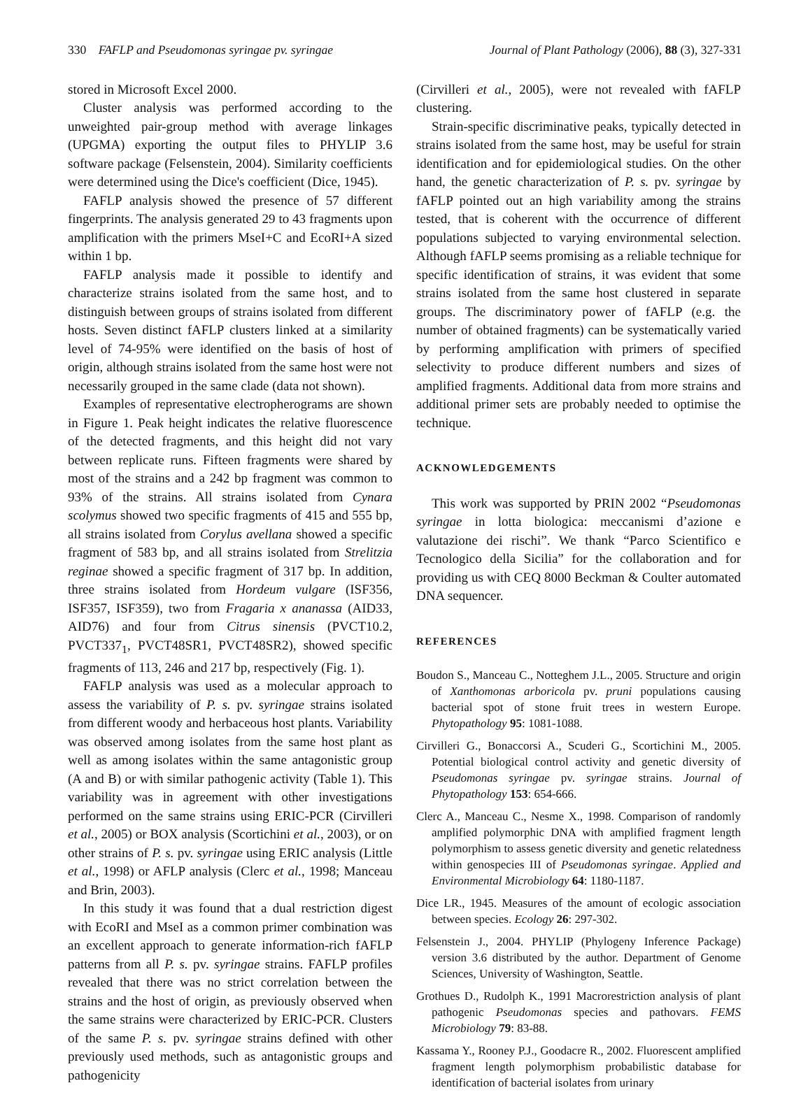330 FAFLP and Pseudomonas syringae pv. syringae Journal of Plant Pathology (2006), 88 (3), 327-331
stored in Microsoft Excel 2000.
Cluster analysis was performed according to the unweighted pair-group method with average linkages (UPGMA) exporting the output files to PHYLIP 3.6 software package (Felsenstein, 2004). Similarity coefficients were determined using the Dice's coefficient (Dice, 1945).
FAFLP analysis showed the presence of 57 different fingerprints. The analysis generated 29 to 43 fragments upon amplification with the primers MseI+C and EcoRI+A sized within 1 bp.
FAFLP analysis made it possible to identify and characterize strains isolated from the same host, and to distinguish between groups of strains isolated from different hosts. Seven distinct fAFLP clusters linked at a similarity level of 74-95% were identified on the basis of host of origin, although strains isolated from the same host were not necessarily grouped in the same clade (data not shown).
Examples of representative electropherograms are shown in Figure 1. Peak height indicates the relative fluorescence of the detected fragments, and this height did not vary between replicate runs. Fifteen fragments were shared by most of the strains and a 242 bp fragment was common to 93% of the strains. All strains isolated from Cynara scolymus showed two specific fragments of 415 and 555 bp, all strains isolated from Corylus avellana showed a specific fragment of 583 bp, and all strains isolated from Strelitzia reginae showed a specific fragment of 317 bp. In addition, three strains isolated from Hordeum vulgare (ISF356, ISF357, ISF359), two from Fragaria x ananassa (AID33, AID76) and four from Citrus sinensis (PVCT10.2, PVCT337<sub>1</sub>, PVCT48SR1, PVCT48SR2), showed specific fragments of 113, 246 and 217 bp, respectively (Fig. 1).
FAFLP analysis was used as a molecular approach to assess the variability of P. s. pv. syringae strains isolated from different woody and herbaceous host plants. Variability was observed among isolates from the same host plant as well as among isolates within the same antagonistic group (A and B) or with similar pathogenic activity (Table 1). This variability was in agreement with other investigations performed on the same strains using ERIC-PCR (Cirvilleri et al., 2005) or BOX analysis (Scortichini et al., 2003), or on other strains of P. s. pv. syringae using ERIC analysis (Little et al., 1998) or AFLP analysis (Clerc et al., 1998; Manceau and Brin, 2003).
In this study it was found that a dual restriction digest with EcoRI and MseI as a common primer combination was an excellent approach to generate information-rich fAFLP patterns from all P. s. pv. syringae strains. FAFLP profiles revealed that there was no strict correlation between the strains and the host of origin, as previously observed when the same strains were characterized by ERIC-PCR. Clusters of the same P. s. pv. syringae strains defined with other previously used methods, such as antagonistic groups and pathogenicity
(Cirvilleri et al., 2005), were not revealed with fAFLP clustering.
Strain-specific discriminative peaks, typically detected in strains isolated from the same host, may be useful for strain identification and for epidemiological studies. On the other hand, the genetic characterization of P. s. pv. syringae by fAFLP pointed out an high variability among the strains tested, that is coherent with the occurrence of different populations subjected to varying environmental selection. Although fAFLP seems promising as a reliable technique for specific identification of strains, it was evident that some strains isolated from the same host clustered in separate groups. The discriminatory power of fAFLP (e.g. the number of obtained fragments) can be systematically varied by performing amplification with primers of specified selectivity to produce different numbers and sizes of amplified fragments. Additional data from more strains and additional primer sets are probably needed to optimise the technique.
ACKNOWLEDGEMENTS
This work was supported by PRIN 2002 “Pseudomonas syringae in lotta biologica: meccanismi d’azione e valutazione dei rischi”. We thank “Parco Scientifico e Tecnologico della Sicilia” for the collaboration and for providing us with CEQ 8000 Beckman & Coulter automated DNA sequencer.
REFERENCES
Boudon S., Manceau C., Notteghem J.L., 2005. Structure and origin of Xanthomonas arboricola pv. pruni populations causing bacterial spot of stone fruit trees in western Europe. Phytopathology 95: 1081-1088.
Cirvilleri G., Bonaccorsi A., Scuderi G., Scortichini M., 2005. Potential biological control activity and genetic diversity of Pseudomonas syringae pv. syringae strains. Journal of Phytopathology 153: 654-666.
Clerc A., Manceau C., Nesme X., 1998. Comparison of randomly amplified polymorphic DNA with amplified fragment length polymorphism to assess genetic diversity and genetic relatedness within genospecies III of Pseudomonas syringae. Applied and Environmental Microbiology 64: 1180-1187.
Dice LR., 1945. Measures of the amount of ecologic association between species. Ecology 26: 297-302.
Felsenstein J., 2004. PHYLIP (Phylogeny Inference Package) version 3.6 distributed by the author. Department of Genome Sciences, University of Washington, Seattle.
Grothues D., Rudolph K., 1991 Macrorestriction analysis of plant pathogenic Pseudomonas species and pathovars. FEMS Microbiology 79: 83-88.
Kassama Y., Rooney P.J., Goodacre R., 2002. Fluorescent amplified fragment length polymorphism probabilistic database for identification of bacterial isolates from urinary